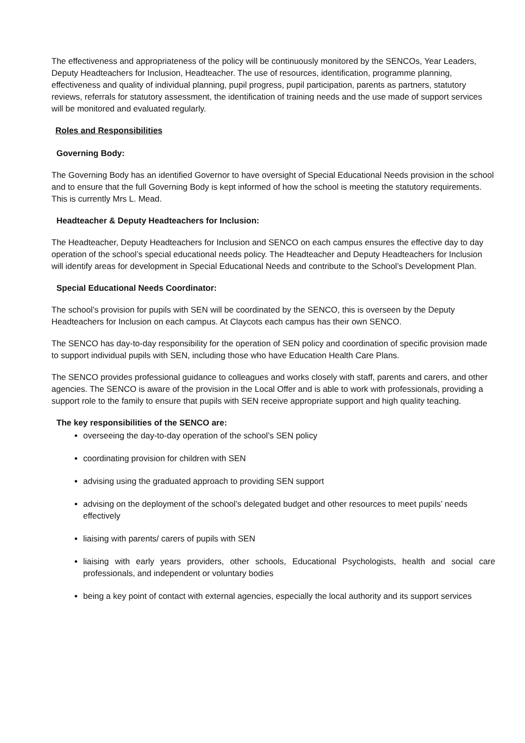The effectiveness and appropriateness of the policy will be continuously monitored by the SENCOs, Year Leaders, Deputy Headteachers for Inclusion, Headteacher. The use of resources, identification, programme planning, effectiveness and quality of individual planning, pupil progress, pupil participation, parents as partners, statutory reviews, referrals for statutory assessment, the identification of training needs and the use made of support services will be monitored and evaluated regularly.
Roles and Responsibilities
Governing Body:
The Governing Body has an identified Governor to have oversight of Special Educational Needs provision in the school and to ensure that the full Governing Body is kept informed of how the school is meeting the statutory requirements. This is currently Mrs L. Mead.
Headteacher & Deputy Headteachers for Inclusion:
The Headteacher, Deputy Headteachers for Inclusion and SENCO on each campus ensures the effective day to day operation of the school’s special educational needs policy. The Headteacher and Deputy Headteachers for Inclusion will identify areas for development in Special Educational Needs and contribute to the School’s Development Plan.
Special Educational Needs Coordinator:
The school’s provision for pupils with SEN will be coordinated by the SENCO, this is overseen by the Deputy Headteachers for Inclusion on each campus. At Claycots each campus has their own SENCO.
The SENCO has day-to-day responsibility for the operation of SEN policy and coordination of specific provision made to support individual pupils with SEN, including those who have Education Health Care Plans.
The SENCO provides professional guidance to colleagues and works closely with staff, parents and carers, and other agencies. The SENCO is aware of the provision in the Local Offer and is able to work with professionals, providing a support role to the family to ensure that pupils with SEN receive appropriate support and high quality teaching.
The key responsibilities of the SENCO are:
overseeing the day-to-day operation of the school’s SEN policy
coordinating provision for children with SEN
advising using the graduated approach to providing SEN support
advising on the deployment of the school’s delegated budget and other resources to meet pupils’ needs effectively
liaising with parents/ carers of pupils with SEN
liaising with early years providers, other schools, Educational Psychologists, health and social care professionals, and independent or voluntary bodies
being a key point of contact with external agencies, especially the local authority and its support services